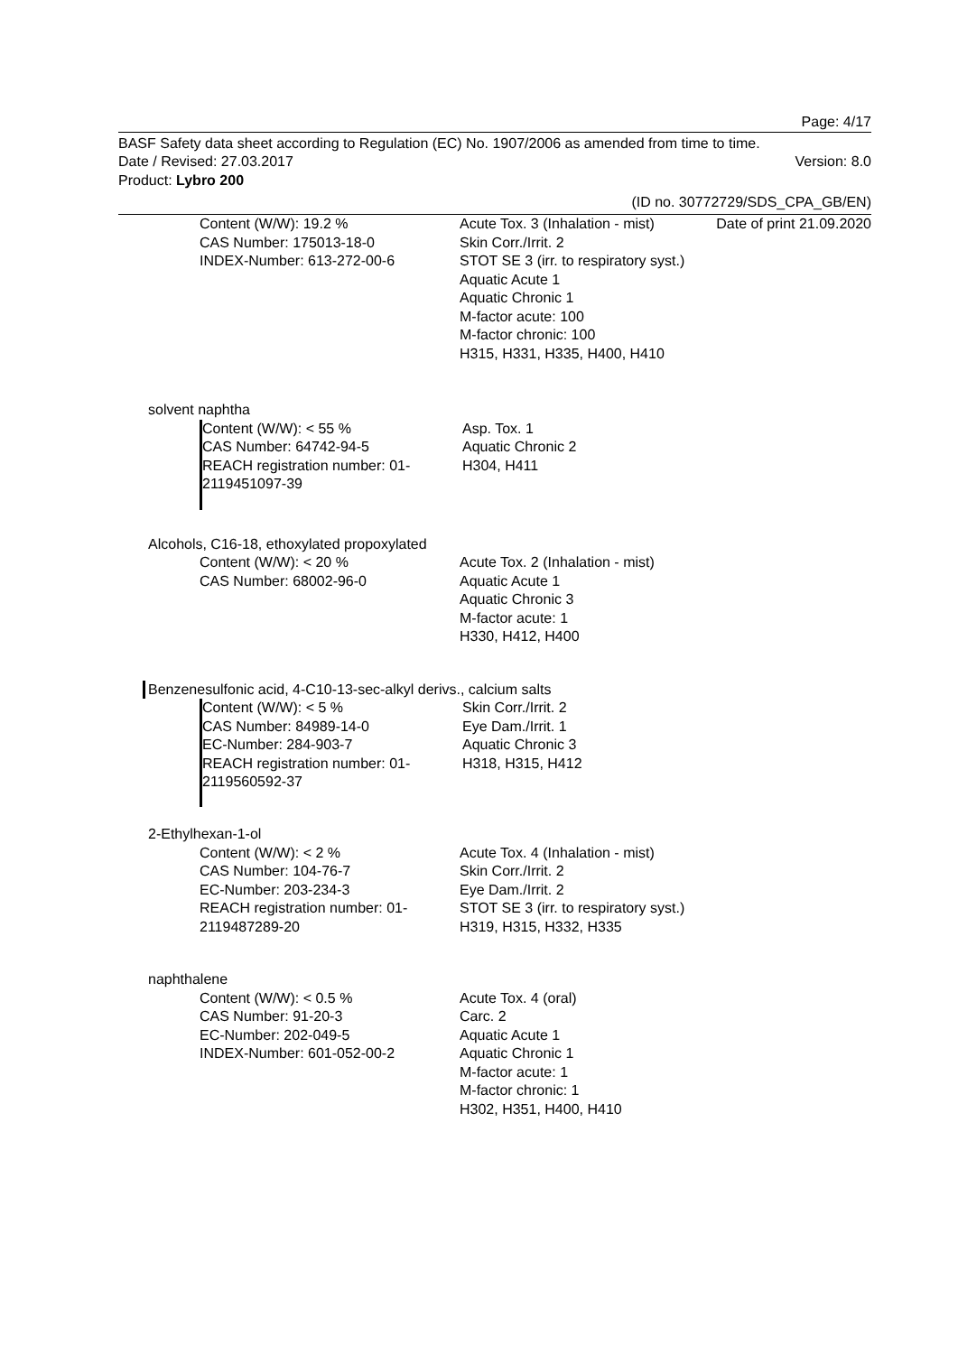Page: 4/17
BASF Safety data sheet according to Regulation (EC) No. 1907/2006 as amended from time to time.
Date / Revised: 27.03.2017 Version: 8.0
Product: Lybro 200
(ID no. 30772729/SDS_CPA_GB/EN)
Date of print 21.09.2020
Content (W/W): 19.2 %
CAS Number: 175013-18-0
INDEX-Number: 613-272-00-6
Acute Tox. 3 (Inhalation - mist)
Skin Corr./Irrit. 2
STOT SE 3 (irr. to respiratory syst.)
Aquatic Acute 1
Aquatic Chronic 1
M-factor acute: 100
M-factor chronic: 100
H315, H331, H335, H400, H410
solvent naphtha
Content (W/W): < 55 %
CAS Number: 64742-94-5
REACH registration number: 01-2119451097-39
Asp. Tox. 1
Aquatic Chronic 2
H304, H411
Alcohols, C16-18, ethoxylated propoxylated
Content (W/W): < 20 %
CAS Number: 68002-96-0
Acute Tox. 2 (Inhalation - mist)
Aquatic Acute 1
Aquatic Chronic 3
M-factor acute: 1
H330, H412, H400
Benzenesulfonic acid, 4-C10-13-sec-alkyl derivs., calcium salts
Content (W/W): < 5 %
CAS Number: 84989-14-0
EC-Number: 284-903-7
REACH registration number: 01-2119560592-37
Skin Corr./Irrit. 2
Eye Dam./Irrit. 1
Aquatic Chronic 3
H318, H315, H412
2-Ethylhexan-1-ol
Content (W/W): < 2 %
CAS Number: 104-76-7
EC-Number: 203-234-3
REACH registration number: 01-2119487289-20
Acute Tox. 4 (Inhalation - mist)
Skin Corr./Irrit. 2
Eye Dam./Irrit. 2
STOT SE 3 (irr. to respiratory syst.)
H319, H315, H332, H335
naphthalene
Content (W/W): < 0.5 %
CAS Number: 91-20-3
EC-Number: 202-049-5
INDEX-Number: 601-052-00-2
Acute Tox. 4 (oral)
Carc. 2
Aquatic Acute 1
Aquatic Chronic 1
M-factor acute: 1
M-factor chronic: 1
H302, H351, H400, H410